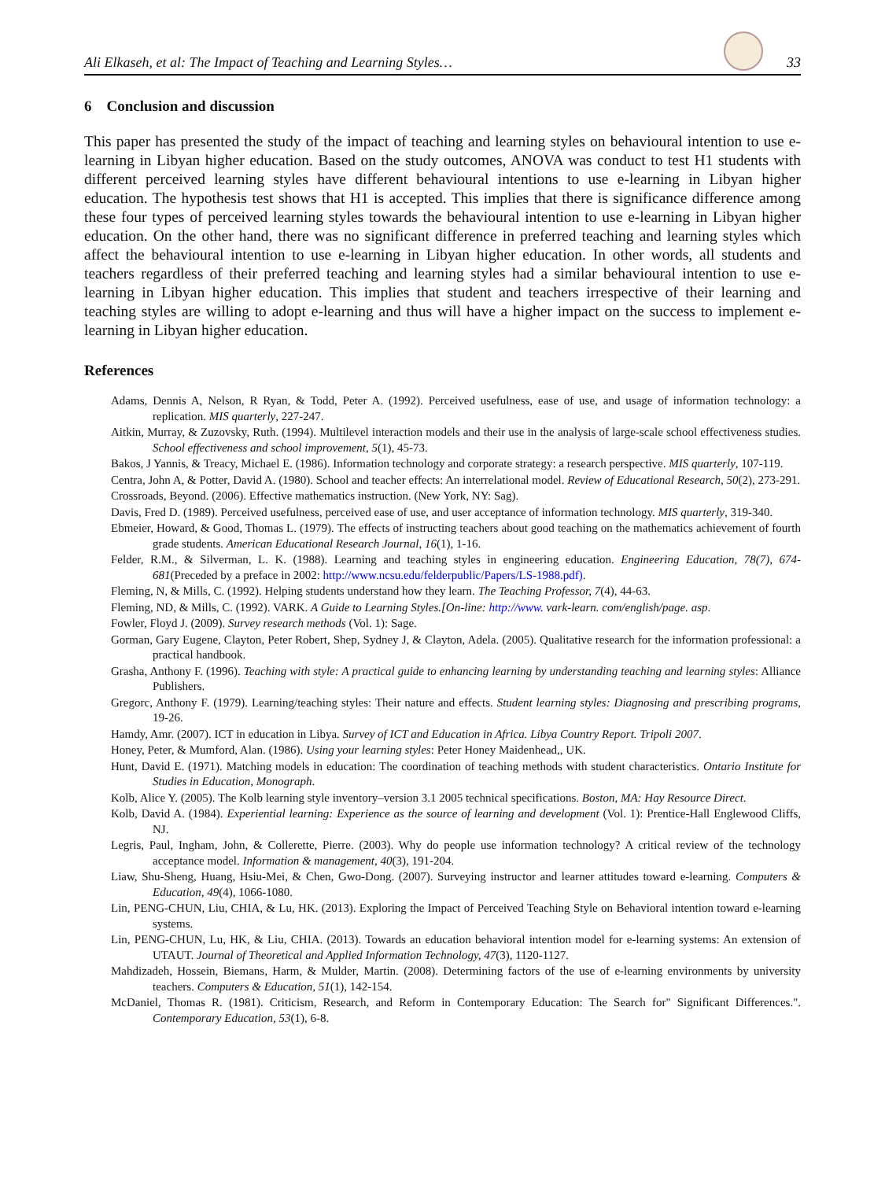Ali Elkaseh, et al: The Impact of Teaching and Learning Styles… 33
6 Conclusion and discussion
This paper has presented the study of the impact of teaching and learning styles on behavioural intention to use e-learning in Libyan higher education. Based on the study outcomes, ANOVA was conduct to test H1 students with different perceived learning styles have different behavioural intentions to use e-learning in Libyan higher education. The hypothesis test shows that H1 is accepted. This implies that there is significance difference among these four types of perceived learning styles towards the behavioural intention to use e-learning in Libyan higher education. On the other hand, there was no significant difference in preferred teaching and learning styles which affect the behavioural intention to use e-learning in Libyan higher education. In other words, all students and teachers regardless of their preferred teaching and learning styles had a similar behavioural intention to use e-learning in Libyan higher education. This implies that student and teachers irrespective of their learning and teaching styles are willing to adopt e-learning and thus will have a higher impact on the success to implement e-learning in Libyan higher education.
References
Adams, Dennis A, Nelson, R Ryan, & Todd, Peter A. (1992). Perceived usefulness, ease of use, and usage of information technology: a replication. MIS quarterly, 227-247.
Aitkin, Murray, & Zuzovsky, Ruth. (1994). Multilevel interaction models and their use in the analysis of large-scale school effectiveness studies. School effectiveness and school improvement, 5(1), 45-73.
Bakos, J Yannis, & Treacy, Michael E. (1986). Information technology and corporate strategy: a research perspective. MIS quarterly, 107-119.
Centra, John A, & Potter, David A. (1980). School and teacher effects: An interrelational model. Review of Educational Research, 50(2), 273-291.
Crossroads, Beyond. (2006). Effective mathematics instruction. (New York, NY: Sag).
Davis, Fred D. (1989). Perceived usefulness, perceived ease of use, and user acceptance of information technology. MIS quarterly, 319-340.
Ebmeier, Howard, & Good, Thomas L. (1979). The effects of instructing teachers about good teaching on the mathematics achievement of fourth grade students. American Educational Research Journal, 16(1), 1-16.
Felder, R.M., & Silverman, L. K. (1988). Learning and teaching styles in engineering education. Engineering Education, 78(7), 674-681(Preceded by a preface in 2002: http://www.ncsu.edu/felderpublic/Papers/LS-1988.pdf).
Fleming, N, & Mills, C. (1992). Helping students understand how they learn. The Teaching Professor, 7(4), 44-63.
Fleming, ND, & Mills, C. (1992). VARK. A Guide to Learning Styles.[On-line: http://www. vark-learn. com/english/page. asp.
Fowler, Floyd J. (2009). Survey research methods (Vol. 1): Sage.
Gorman, Gary Eugene, Clayton, Peter Robert, Shep, Sydney J, & Clayton, Adela. (2005). Qualitative research for the information professional: a practical handbook.
Grasha, Anthony F. (1996). Teaching with style: A practical guide to enhancing learning by understanding teaching and learning styles: Alliance Publishers.
Gregorc, Anthony F. (1979). Learning/teaching styles: Their nature and effects. Student learning styles: Diagnosing and prescribing programs, 19-26.
Hamdy, Amr. (2007). ICT in education in Libya. Survey of ICT and Education in Africa. Libya Country Report. Tripoli 2007.
Honey, Peter, & Mumford, Alan. (1986). Using your learning styles: Peter Honey Maidenhead,, UK.
Hunt, David E. (1971). Matching models in education: The coordination of teaching methods with student characteristics. Ontario Institute for Studies in Education, Monograph.
Kolb, Alice Y. (2005). The Kolb learning style inventory–version 3.1 2005 technical specifications. Boston, MA: Hay Resource Direct.
Kolb, David A. (1984). Experiential learning: Experience as the source of learning and development (Vol. 1): Prentice-Hall Englewood Cliffs, NJ.
Legris, Paul, Ingham, John, & Collerette, Pierre. (2003). Why do people use information technology? A critical review of the technology acceptance model. Information & management, 40(3), 191-204.
Liaw, Shu-Sheng, Huang, Hsiu-Mei, & Chen, Gwo-Dong. (2007). Surveying instructor and learner attitudes toward e-learning. Computers & Education, 49(4), 1066-1080.
Lin, PENG-CHUN, Liu, CHIA, & Lu, HK. (2013). Exploring the Impact of Perceived Teaching Style on Behavioral intention toward e-learning systems.
Lin, PENG-CHUN, Lu, HK, & Liu, CHIA. (2013). Towards an education behavioral intention model for e-learning systems: An extension of UTAUT. Journal of Theoretical and Applied Information Technology, 47(3), 1120-1127.
Mahdizadeh, Hossein, Biemans, Harm, & Mulder, Martin. (2008). Determining factors of the use of e-learning environments by university teachers. Computers & Education, 51(1), 142-154.
McDaniel, Thomas R. (1981). Criticism, Research, and Reform in Contemporary Education: The Search for" Significant Differences.". Contemporary Education, 53(1), 6-8.